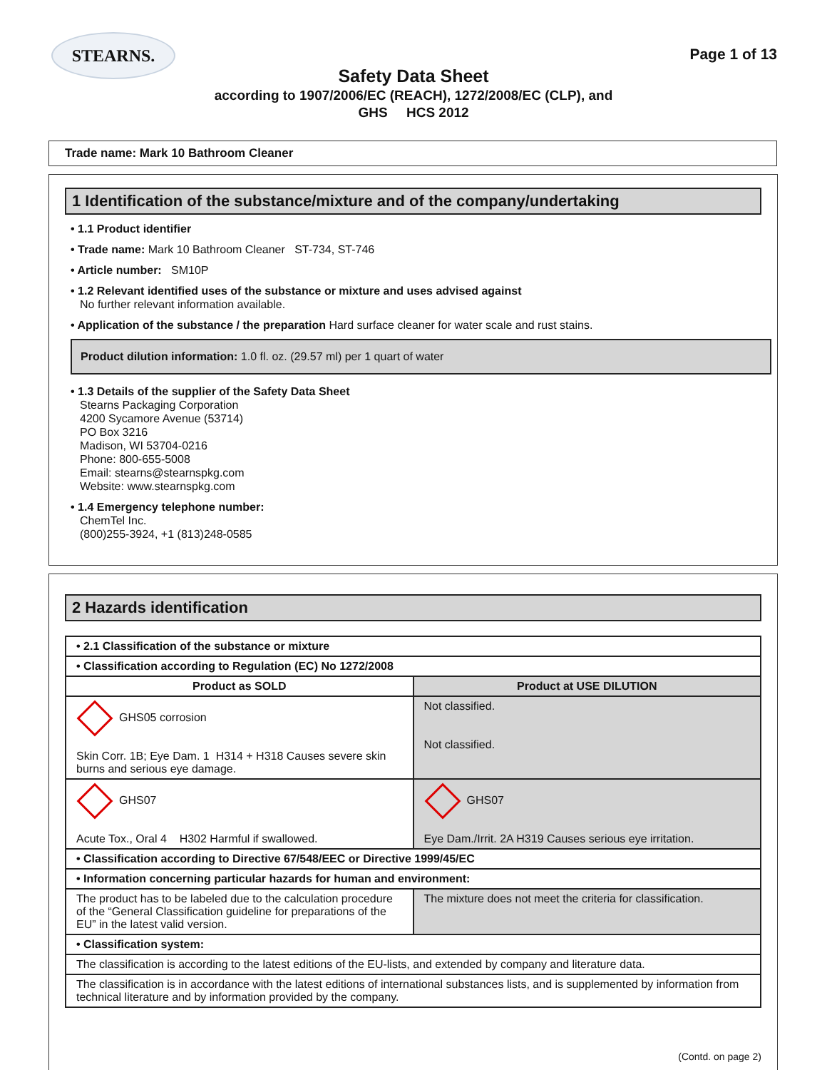STEARNS.
Page 1 of 13
Safety Data Sheet
according to 1907/2006/EC (REACH), 1272/2008/EC (CLP), and
GHS HCS 2012
Trade name: Mark 10 Bathroom Cleaner
1 Identification of the substance/mixture and of the company/undertaking
• 1.1 Product identifier
• Trade name: Mark 10 Bathroom Cleaner ST-734, ST-746
• Article number: SM10P
• 1.2 Relevant identified uses of the substance or mixture and uses advised against
No further relevant information available.
• Application of the substance / the preparation Hard surface cleaner for water scale and rust stains.
Product dilution information: 1.0 fl. oz. (29.57 ml) per 1 quart of water
• 1.3 Details of the supplier of the Safety Data Sheet
Stearns Packaging Corporation
4200 Sycamore Avenue (53714)
PO Box 3216
Madison, WI 53704-0216
Phone: 800-655-5008
Email: stearns@stearnspkg.com
Website: www.stearnspkg.com
• 1.4 Emergency telephone number:
ChemTel Inc.
(800)255-3924, +1 (813)248-0585
2 Hazards identification
| • 2.1 Classification of the substance or mixture | |
| --- | --- |
| • Classification according to Regulation (EC) No 1272/2008 | |
| Product as SOLD | Product at USE DILUTION |
| GHS05 corrosion Skin Corr. 1B; Eye Dam. 1 H314 + H318 Causes severe skin burns and serious eye damage. | Not classified. Not classified. |
| GHS07 Acute Tox., Oral 4 H302 Harmful if swallowed. | GHS07 Eye Dam./Irrit. 2A H319 Causes serious eye irritation. |
| • Classification according to Directive 67/548/EEC or Directive 1999/45/EC | |
| • Information concerning particular hazards for human and environment: | |
| The product has to be labeled due to the calculation procedure of the “General Classification guideline for preparations of the EU” in the latest valid version. | The mixture does not meet the criteria for classification. |
| • Classification system: | |
| The classification is according to the latest editions of the EU-lists, and extended by company and literature data. | |
| The classification is in accordance with the latest editions of international substances lists, and is supplemented by information from technical literature and by information provided by the company. | |
(Contd. on page 2)